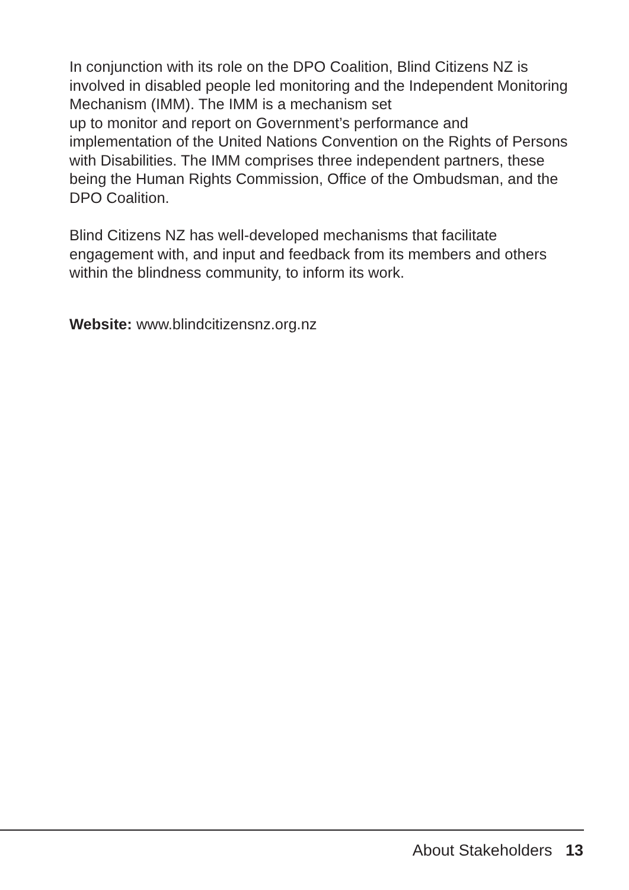In conjunction with its role on the DPO Coalition, Blind Citizens NZ is involved in disabled people led monitoring and the Independent Monitoring Mechanism (IMM). The IMM is a mechanism set
up to monitor and report on Government’s performance and implementation of the United Nations Convention on the Rights of Persons with Disabilities. The IMM comprises three independent partners, these being the Human Rights Commission, Office of the Ombudsman, and the DPO Coalition.
Blind Citizens NZ has well-developed mechanisms that facilitate engagement with, and input and feedback from its members and others within the blindness community, to inform its work.
Website: www.blindcitizensnz.org.nz
About Stakeholders 13